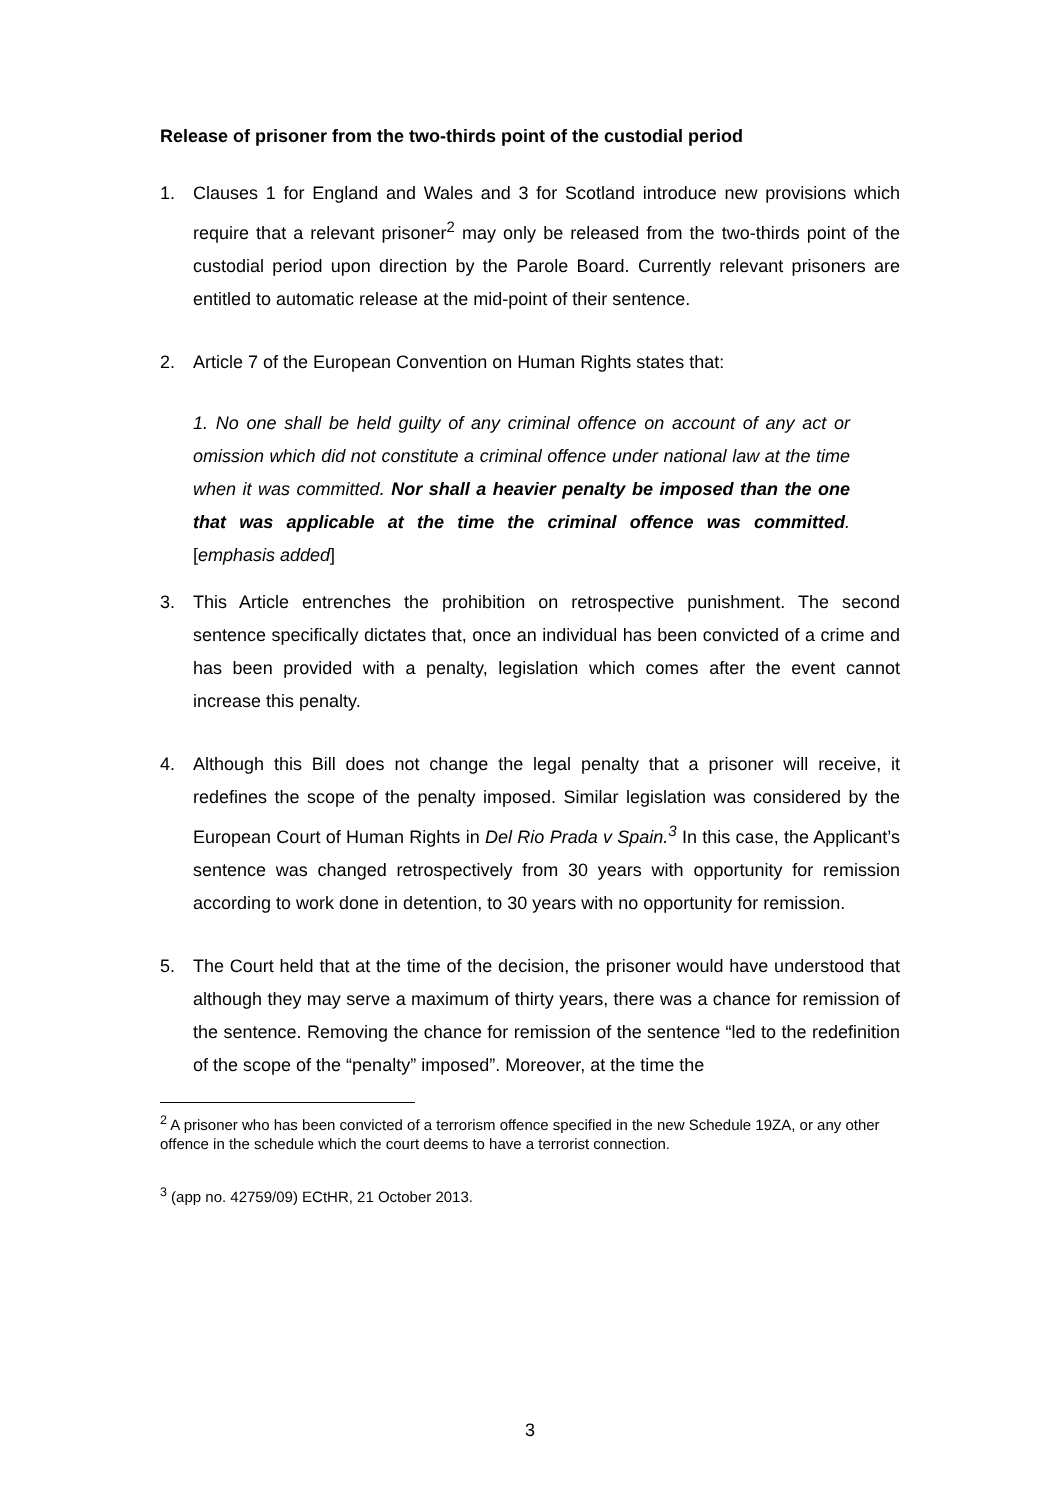Release of prisoner from the two-thirds point of the custodial period
1. Clauses 1 for England and Wales and 3 for Scotland introduce new provisions which require that a relevant prisoner<sup>2</sup> may only be released from the two-thirds point of the custodial period upon direction by the Parole Board. Currently relevant prisoners are entitled to automatic release at the mid-point of their sentence.
2. Article 7 of the European Convention on Human Rights states that:
1. No one shall be held guilty of any criminal offence on account of any act or omission which did not constitute a criminal offence under national law at the time when it was committed. Nor shall a heavier penalty be imposed than the one that was applicable at the time the criminal offence was committed. [emphasis added]
3. This Article entrenches the prohibition on retrospective punishment. The second sentence specifically dictates that, once an individual has been convicted of a crime and has been provided with a penalty, legislation which comes after the event cannot increase this penalty.
4. Although this Bill does not change the legal penalty that a prisoner will receive, it redefines the scope of the penalty imposed. Similar legislation was considered by the European Court of Human Rights in Del Rio Prada v Spain.<sup>3</sup> In this case, the Applicant’s sentence was changed retrospectively from 30 years with opportunity for remission according to work done in detention, to 30 years with no opportunity for remission.
5. The Court held that at the time of the decision, the prisoner would have understood that although they may serve a maximum of thirty years, there was a chance for remission of the sentence. Removing the chance for remission of the sentence “led to the redefinition of the scope of the “penalty” imposed”. Moreover, at the time the
<sup>2</sup> A prisoner who has been convicted of a terrorism offence specified in the new Schedule 19ZA, or any other offence in the schedule which the court deems to have a terrorist connection.
<sup>3</sup> (app no. 42759/09) ECtHR, 21 October 2013.
3